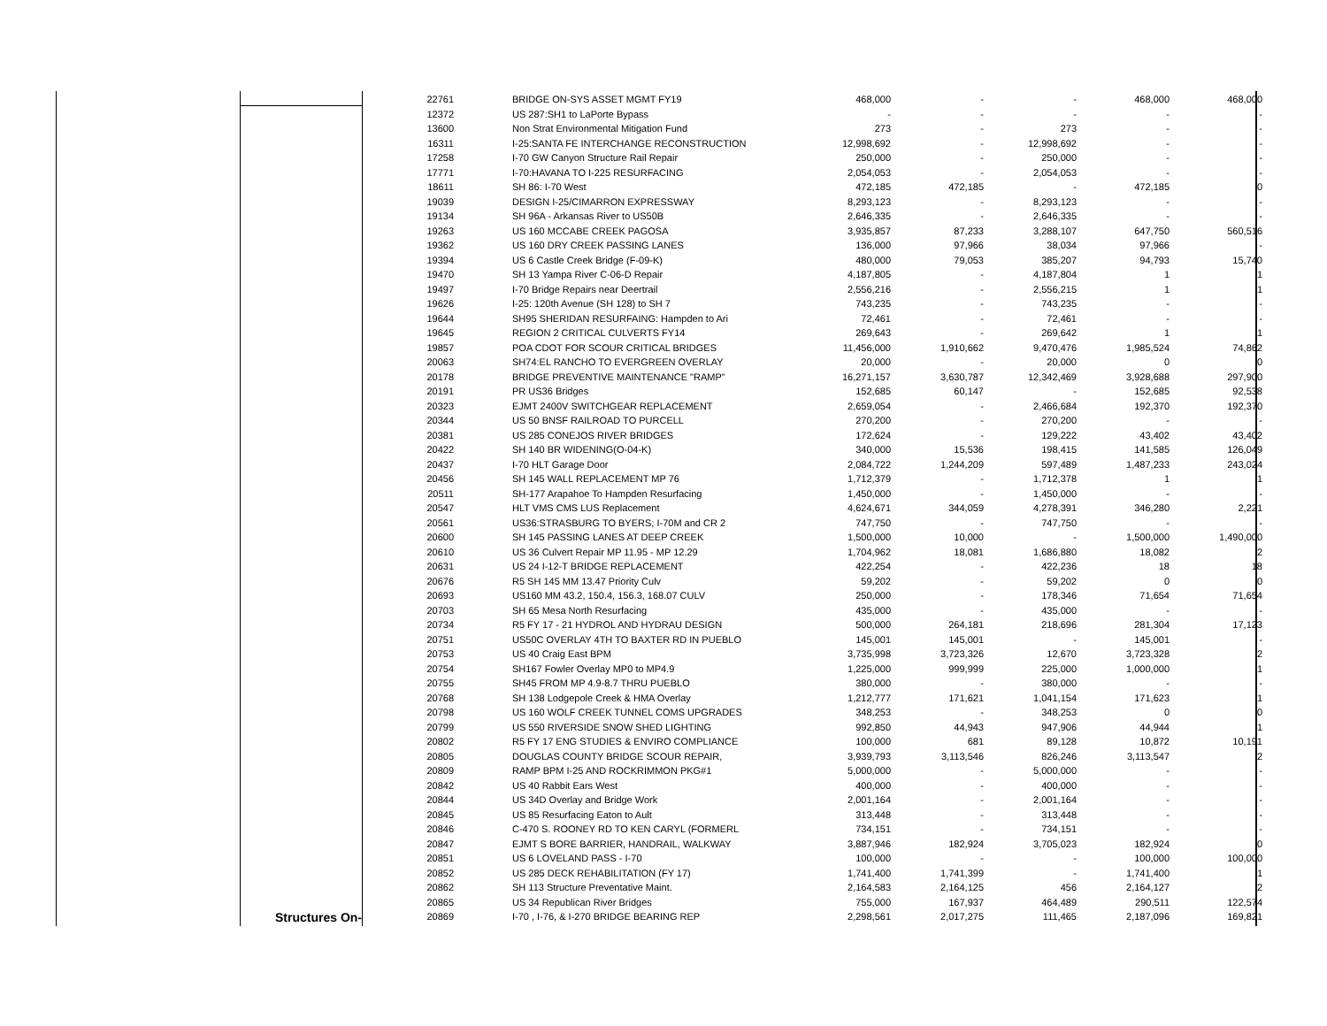| | 22761 | BRIDGE ON-SYS ASSET MGMT FY19 | 468,000 | - | - | 468,000 | 468,000 |
| | 12372 | US 287:SH1 to LaPorte Bypass | - | - | - | - | - |
| | 13600 | Non Strat Environmental Mitigation Fund | 273 | - | 273 | - | - |
| | 16311 | I-25:SANTA FE INTERCHANGE RECONSTRUCTION | 12,998,692 | - | 12,998,692 | - | - |
| | 17258 | I-70 GW Canyon Structure Rail Repair | 250,000 | - | 250,000 | - | - |
| | 17771 | I-70:HAVANA TO I-225 RESURFACING | 2,054,053 | - | 2,054,053 | - | - |
| | 18611 | SH 86: I-70 West | 472,185 | 472,185 | - | 472,185 | 0 |
| | 19039 | DESIGN I-25/CIMARRON EXPRESSWAY | 8,293,123 | - | 8,293,123 | - | - |
| | 19134 | SH 96A - Arkansas River to US50B | 2,646,335 | - | 2,646,335 | - | - |
| | 19263 | US 160 MCCABE CREEK PAGOSA | 3,935,857 | 87,233 | 3,288,107 | 647,750 | 560,516 |
| | 19362 | US 160 DRY CREEK PASSING LANES | 136,000 | 97,966 | 38,034 | 97,966 | - |
| | 19394 | US 6 Castle Creek Bridge (F-09-K) | 480,000 | 79,053 | 385,207 | 94,793 | 15,740 |
| | 19470 | SH 13 Yampa River C-06-D Repair | 4,187,805 | - | 4,187,804 | 1 | 1 |
| | 19497 | I-70 Bridge Repairs near Deertrail | 2,556,216 | - | 2,556,215 | 1 | 1 |
| | 19626 | I-25: 120th Avenue (SH 128) to SH 7 | 743,235 | - | 743,235 | - | - |
| | 19644 | SH95 SHERIDAN RESURFAING: Hampden to Ari | 72,461 | - | 72,461 | - | - |
| | 19645 | REGION 2 CRITICAL CULVERTS FY14 | 269,643 | - | 269,642 | 1 | 1 |
| | 19857 | POA CDOT FOR SCOUR CRITICAL BRIDGES | 11,456,000 | 1,910,662 | 9,470,476 | 1,985,524 | 74,862 |
| | 20063 | SH74:EL RANCHO TO EVERGREEN OVERLAY | 20,000 | - | 20,000 | 0 | 0 |
| | 20178 | BRIDGE PREVENTIVE MAINTENANCE "RAMP" | 16,271,157 | 3,630,787 | 12,342,469 | 3,928,688 | 297,900 |
| | 20191 | PR US36 Bridges | 152,685 | 60,147 | - | 152,685 | 92,538 |
| | 20323 | EJMT 2400V SWITCHGEAR REPLACEMENT | 2,659,054 | - | 2,466,684 | 192,370 | 192,370 |
| | 20344 | US 50 BNSF RAILROAD TO PURCELL | 270,200 | - | 270,200 | - | - |
| | 20381 | US 285 CONEJOS RIVER BRIDGES | 172,624 | - | 129,222 | 43,402 | 43,402 |
| | 20422 | SH 140 BR WIDENING(O-04-K) | 340,000 | 15,536 | 198,415 | 141,585 | 126,049 |
| | 20437 | I-70 HLT Garage Door | 2,084,722 | 1,244,209 | 597,489 | 1,487,233 | 243,024 |
| | 20456 | SH 145 WALL REPLACEMENT MP 76 | 1,712,379 | - | 1,712,378 | 1 | 1 |
| | 20511 | SH-177 Arapahoe To Hampden Resurfacing | 1,450,000 | - | 1,450,000 | - | - |
| | 20547 | HLT VMS CMS LUS Replacement | 4,624,671 | 344,059 | 4,278,391 | 346,280 | 2,221 |
| | 20561 | US36:STRASBURG TO BYERS; I-70M and CR 2 | 747,750 | - | 747,750 | - | - |
| | 20600 | SH 145 PASSING LANES AT DEEP CREEK | 1,500,000 | 10,000 | - | 1,500,000 | 1,490,000 |
| | 20610 | US 36 Culvert Repair MP 11.95 - MP 12.29 | 1,704,962 | 18,081 | 1,686,880 | 18,082 | 2 |
| | 20631 | US 24 I-12-T BRIDGE REPLACEMENT | 422,254 | - | 422,236 | 18 | 18 |
| | 20676 | R5 SH 145 MM 13.47 Priority Culv | 59,202 | - | 59,202 | 0 | 0 |
| | 20693 | US160 MM 43.2, 150.4, 156.3, 168.07 CULV | 250,000 | - | 178,346 | 71,654 | 71,654 |
| | 20703 | SH 65 Mesa North Resurfacing | 435,000 | - | 435,000 | - | - |
| | 20734 | R5 FY 17 - 21 HYDROL AND HYDRAU DESIGN | 500,000 | 264,181 | 218,696 | 281,304 | 17,123 |
| | 20751 | US50C OVERLAY 4TH TO BAXTER RD IN PUEBLO | 145,001 | 145,001 | - | 145,001 | - |
| | 20753 | US 40 Craig East BPM | 3,735,998 | 3,723,326 | 12,670 | 3,723,328 | 2 |
| | 20754 | SH167 Fowler Overlay MP0 to MP4.9 | 1,225,000 | 999,999 | 225,000 | 1,000,000 | 1 |
| | 20755 | SH45 FROM MP 4.9-8.7 THRU PUEBLO | 380,000 | - | 380,000 | - | - |
| | 20768 | SH 138 Lodgepole Creek & HMA Overlay | 1,212,777 | 171,621 | 1,041,154 | 171,623 | 1 |
| | 20798 | US 160 WOLF CREEK TUNNEL COMS UPGRADES | 348,253 | - | 348,253 | 0 | 0 |
| | 20799 | US 550 RIVERSIDE SNOW SHED LIGHTING | 992,850 | 44,943 | 947,906 | 44,944 | 1 |
| | 20802 | R5 FY 17 ENG STUDIES & ENVIRO COMPLIANCE | 100,000 | 681 | 89,128 | 10,872 | 10,191 |
| | 20805 | DOUGLAS COUNTY BRIDGE SCOUR REPAIR, | 3,939,793 | 3,113,546 | 826,246 | 3,113,547 | 2 |
| | 20809 | RAMP BPM I-25 AND ROCKRIMMON PKG#1 | 5,000,000 | - | 5,000,000 | - | - |
| | 20842 | US 40 Rabbit Ears West | 400,000 | - | 400,000 | - | - |
| | 20844 | US 34D Overlay and Bridge Work | 2,001,164 | - | 2,001,164 | - | - |
| | 20845 | US 85 Resurfacing Eaton to Ault | 313,448 | - | 313,448 | - | - |
| | 20846 | C-470 S. ROONEY RD TO KEN CARYL (FORMERL | 734,151 | - | 734,151 | - | - |
| | 20847 | EJMT S BORE BARRIER, HANDRAIL, WALKWAY | 3,887,946 | 182,924 | 3,705,023 | 182,924 | 0 |
| | 20851 | US 6 LOVELAND PASS - I-70 | 100,000 | - | - | 100,000 | 100,000 |
| | 20852 | US 285 DECK REHABILITATION (FY 17) | 1,741,400 | 1,741,399 | - | 1,741,400 | 1 |
| | 20862 | SH 113 Structure Preventative Maint. | 2,164,583 | 2,164,125 | 456 | 2,164,127 | 2 |
| | 20865 | US 34 Republican River Bridges | 755,000 | 167,937 | 464,489 | 290,511 | 122,574 |
| Structures On- | 20869 | I-70 , I-76, & I-270 BRIDGE BEARING REP | 2,298,561 | 2,017,275 | 111,465 | 2,187,096 | 169,821 |